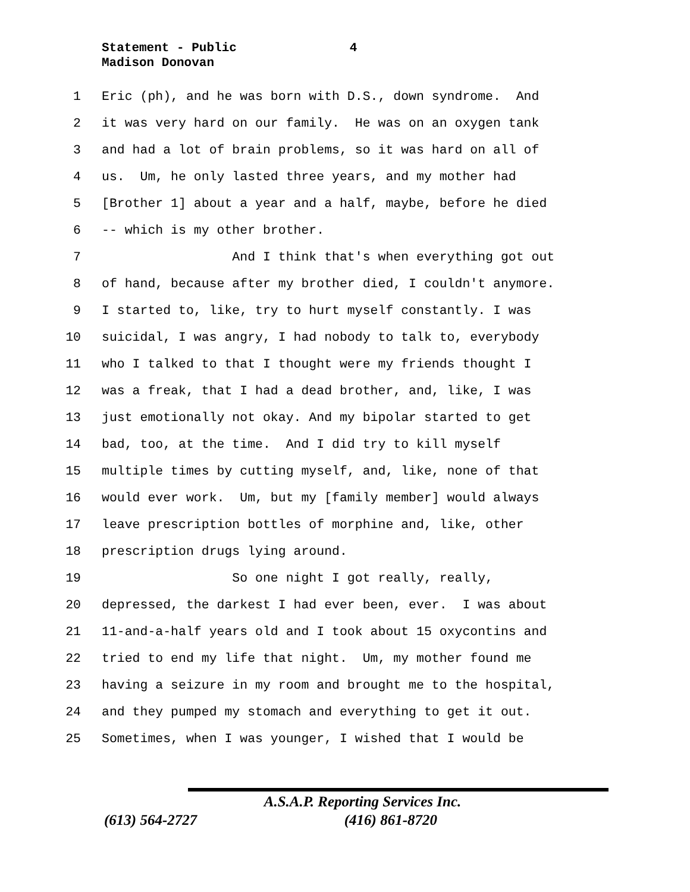Statement - Public 4
Madison Donovan
1 Eric (ph), and he was born with D.S., down syndrome. And
2 it was very hard on our family. He was on an oxygen tank
3 and had a lot of brain problems, so it was hard on all of
4 us. Um, he only lasted three years, and my mother had
5 [Brother 1] about a year and a half, maybe, before he died
6 -- which is my other brother.
7 And I think that's when everything got out
8 of hand, because after my brother died, I couldn't anymore.
9 I started to, like, try to hurt myself constantly. I was
10 suicidal, I was angry, I had nobody to talk to, everybody
11 who I talked to that I thought were my friends thought I
12 was a freak, that I had a dead brother, and, like, I was
13 just emotionally not okay. And my bipolar started to get
14 bad, too, at the time. And I did try to kill myself
15 multiple times by cutting myself, and, like, none of that
16 would ever work. Um, but my [family member] would always
17 leave prescription bottles of morphine and, like, other
18 prescription drugs lying around.
19 So one night I got really, really,
20 depressed, the darkest I had ever been, ever. I was about
21 11-and-a-half years old and I took about 15 oxycontins and
22 tried to end my life that night. Um, my mother found me
23 having a seizure in my room and brought me to the hospital,
24 and they pumped my stomach and everything to get it out.
25 Sometimes, when I was younger, I wished that I would be
A.S.A.P. Reporting Services Inc.
(613) 564-2727 (416) 861-8720